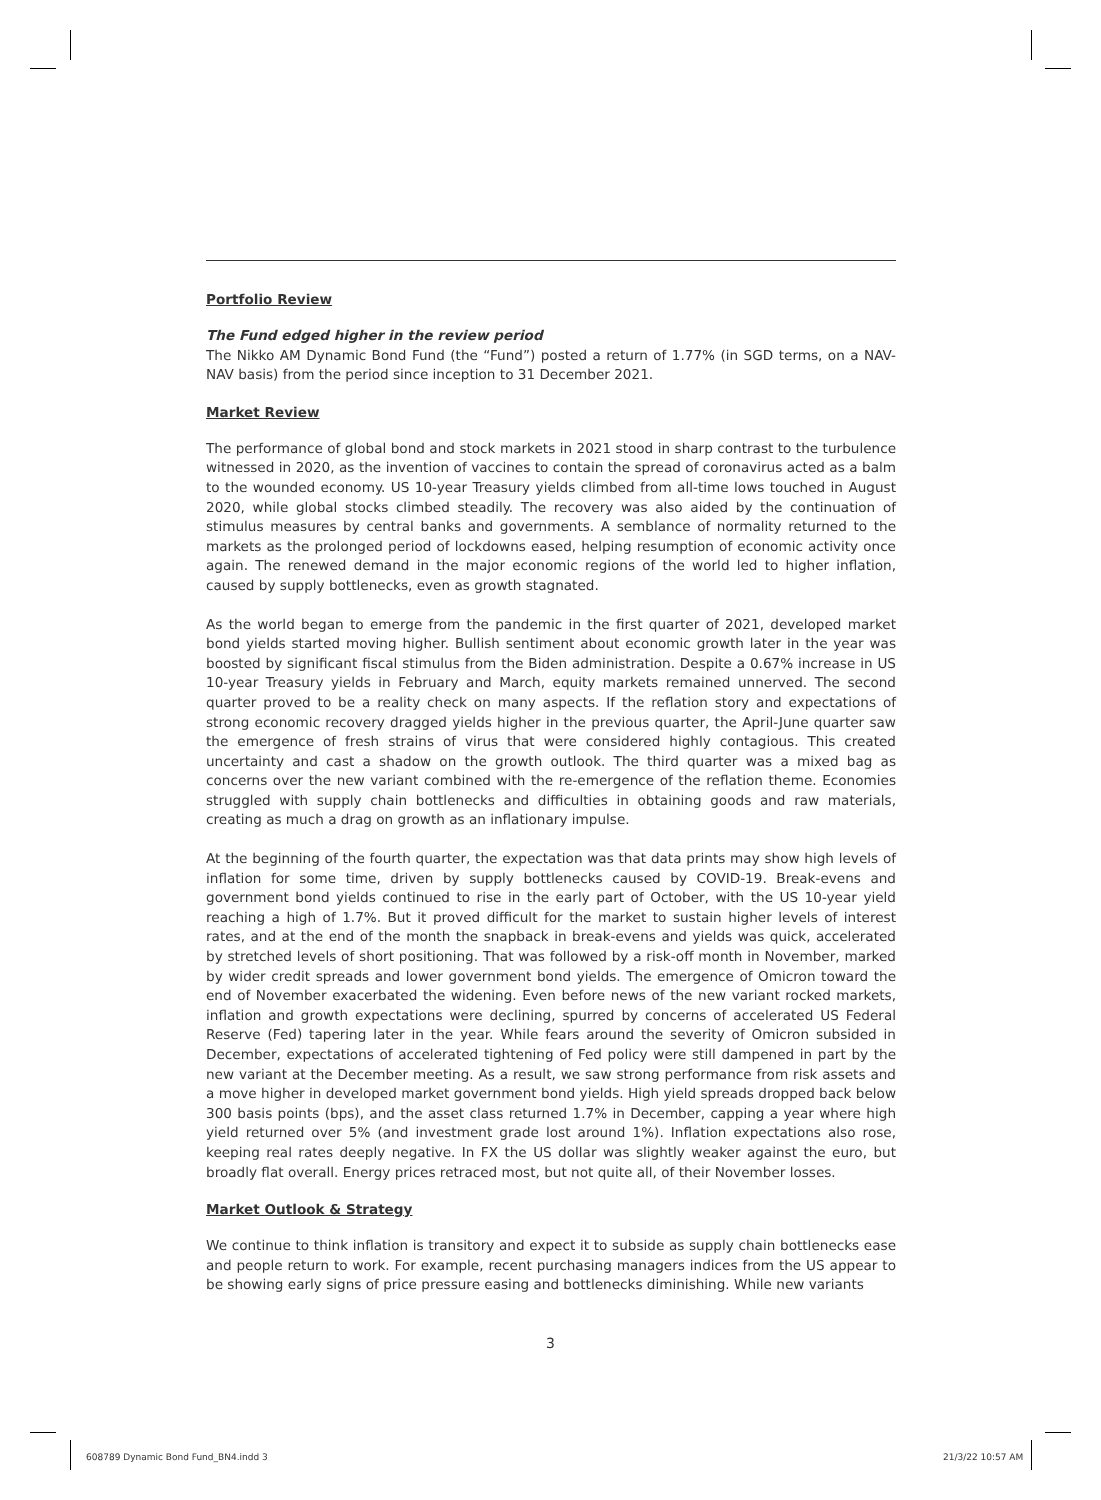Portfolio Review
The Fund edged higher in the review period
The Nikko AM Dynamic Bond Fund (the “Fund”) posted a return of 1.77% (in SGD terms, on a NAV-NAV basis) from the period since inception to 31 December 2021.
Market Review
The performance of global bond and stock markets in 2021 stood in sharp contrast to the turbulence witnessed in 2020, as the invention of vaccines to contain the spread of coronavirus acted as a balm to the wounded economy. US 10-year Treasury yields climbed from all-time lows touched in August 2020, while global stocks climbed steadily. The recovery was also aided by the continuation of stimulus measures by central banks and governments. A semblance of normality returned to the markets as the prolonged period of lockdowns eased, helping resumption of economic activity once again. The renewed demand in the major economic regions of the world led to higher inflation, caused by supply bottlenecks, even as growth stagnated.
As the world began to emerge from the pandemic in the first quarter of 2021, developed market bond yields started moving higher. Bullish sentiment about economic growth later in the year was boosted by significant fiscal stimulus from the Biden administration. Despite a 0.67% increase in US 10-year Treasury yields in February and March, equity markets remained unnerved. The second quarter proved to be a reality check on many aspects. If the reflation story and expectations of strong economic recovery dragged yields higher in the previous quarter, the April-June quarter saw the emergence of fresh strains of virus that were considered highly contagious. This created uncertainty and cast a shadow on the growth outlook. The third quarter was a mixed bag as concerns over the new variant combined with the re-emergence of the reflation theme. Economies struggled with supply chain bottlenecks and difficulties in obtaining goods and raw materials, creating as much a drag on growth as an inflationary impulse.
At the beginning of the fourth quarter, the expectation was that data prints may show high levels of inflation for some time, driven by supply bottlenecks caused by COVID-19. Break-evens and government bond yields continued to rise in the early part of October, with the US 10-year yield reaching a high of 1.7%. But it proved difficult for the market to sustain higher levels of interest rates, and at the end of the month the snapback in break-evens and yields was quick, accelerated by stretched levels of short positioning. That was followed by a risk-off month in November, marked by wider credit spreads and lower government bond yields. The emergence of Omicron toward the end of November exacerbated the widening. Even before news of the new variant rocked markets, inflation and growth expectations were declining, spurred by concerns of accelerated US Federal Reserve (Fed) tapering later in the year. While fears around the severity of Omicron subsided in December, expectations of accelerated tightening of Fed policy were still dampened in part by the new variant at the December meeting. As a result, we saw strong performance from risk assets and a move higher in developed market government bond yields. High yield spreads dropped back below 300 basis points (bps), and the asset class returned 1.7% in December, capping a year where high yield returned over 5% (and investment grade lost around 1%). Inflation expectations also rose, keeping real rates deeply negative. In FX the US dollar was slightly weaker against the euro, but broadly flat overall. Energy prices retraced most, but not quite all, of their November losses.
Market Outlook & Strategy
We continue to think inflation is transitory and expect it to subside as supply chain bottlenecks ease and people return to work. For example, recent purchasing managers indices from the US appear to be showing early signs of price pressure easing and bottlenecks diminishing. While new variants
3
608789 Dynamic Bond Fund_BN4.indd 3
21/3/22 10:57 AM